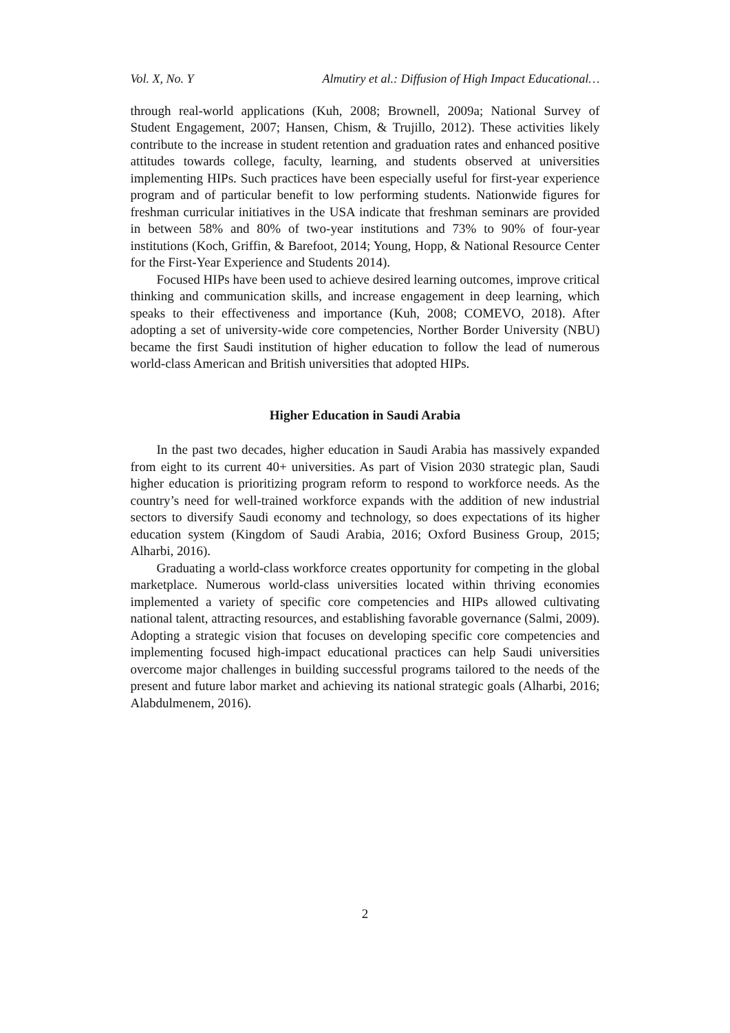Vol. X, No. Y Almutiry et al.: Diffusion of High Impact Educational…
through real-world applications (Kuh, 2008; Brownell, 2009a; National Survey of Student Engagement, 2007; Hansen, Chism, & Trujillo, 2012). These activities likely contribute to the increase in student retention and graduation rates and enhanced positive attitudes towards college, faculty, learning, and students observed at universities implementing HIPs. Such practices have been especially useful for first-year experience program and of particular benefit to low performing students. Nationwide figures for freshman curricular initiatives in the USA indicate that freshman seminars are provided in between 58% and 80% of two-year institutions and 73% to 90% of four-year institutions (Koch, Griffin, & Barefoot, 2014; Young, Hopp, & National Resource Center for the First-Year Experience and Students 2014).
Focused HIPs have been used to achieve desired learning outcomes, improve critical thinking and communication skills, and increase engagement in deep learning, which speaks to their effectiveness and importance (Kuh, 2008; COMEVO, 2018). After adopting a set of university-wide core competencies, Norther Border University (NBU) became the first Saudi institution of higher education to follow the lead of numerous world-class American and British universities that adopted HIPs.
Higher Education in Saudi Arabia
In the past two decades, higher education in Saudi Arabia has massively expanded from eight to its current 40+ universities. As part of Vision 2030 strategic plan, Saudi higher education is prioritizing program reform to respond to workforce needs. As the country’s need for well-trained workforce expands with the addition of new industrial sectors to diversify Saudi economy and technology, so does expectations of its higher education system (Kingdom of Saudi Arabia, 2016; Oxford Business Group, 2015; Alharbi, 2016).
Graduating a world-class workforce creates opportunity for competing in the global marketplace. Numerous world-class universities located within thriving economies implemented a variety of specific core competencies and HIPs allowed cultivating national talent, attracting resources, and establishing favorable governance (Salmi, 2009). Adopting a strategic vision that focuses on developing specific core competencies and implementing focused high-impact educational practices can help Saudi universities overcome major challenges in building successful programs tailored to the needs of the present and future labor market and achieving its national strategic goals (Alharbi, 2016; Alabdulmenem, 2016).
2